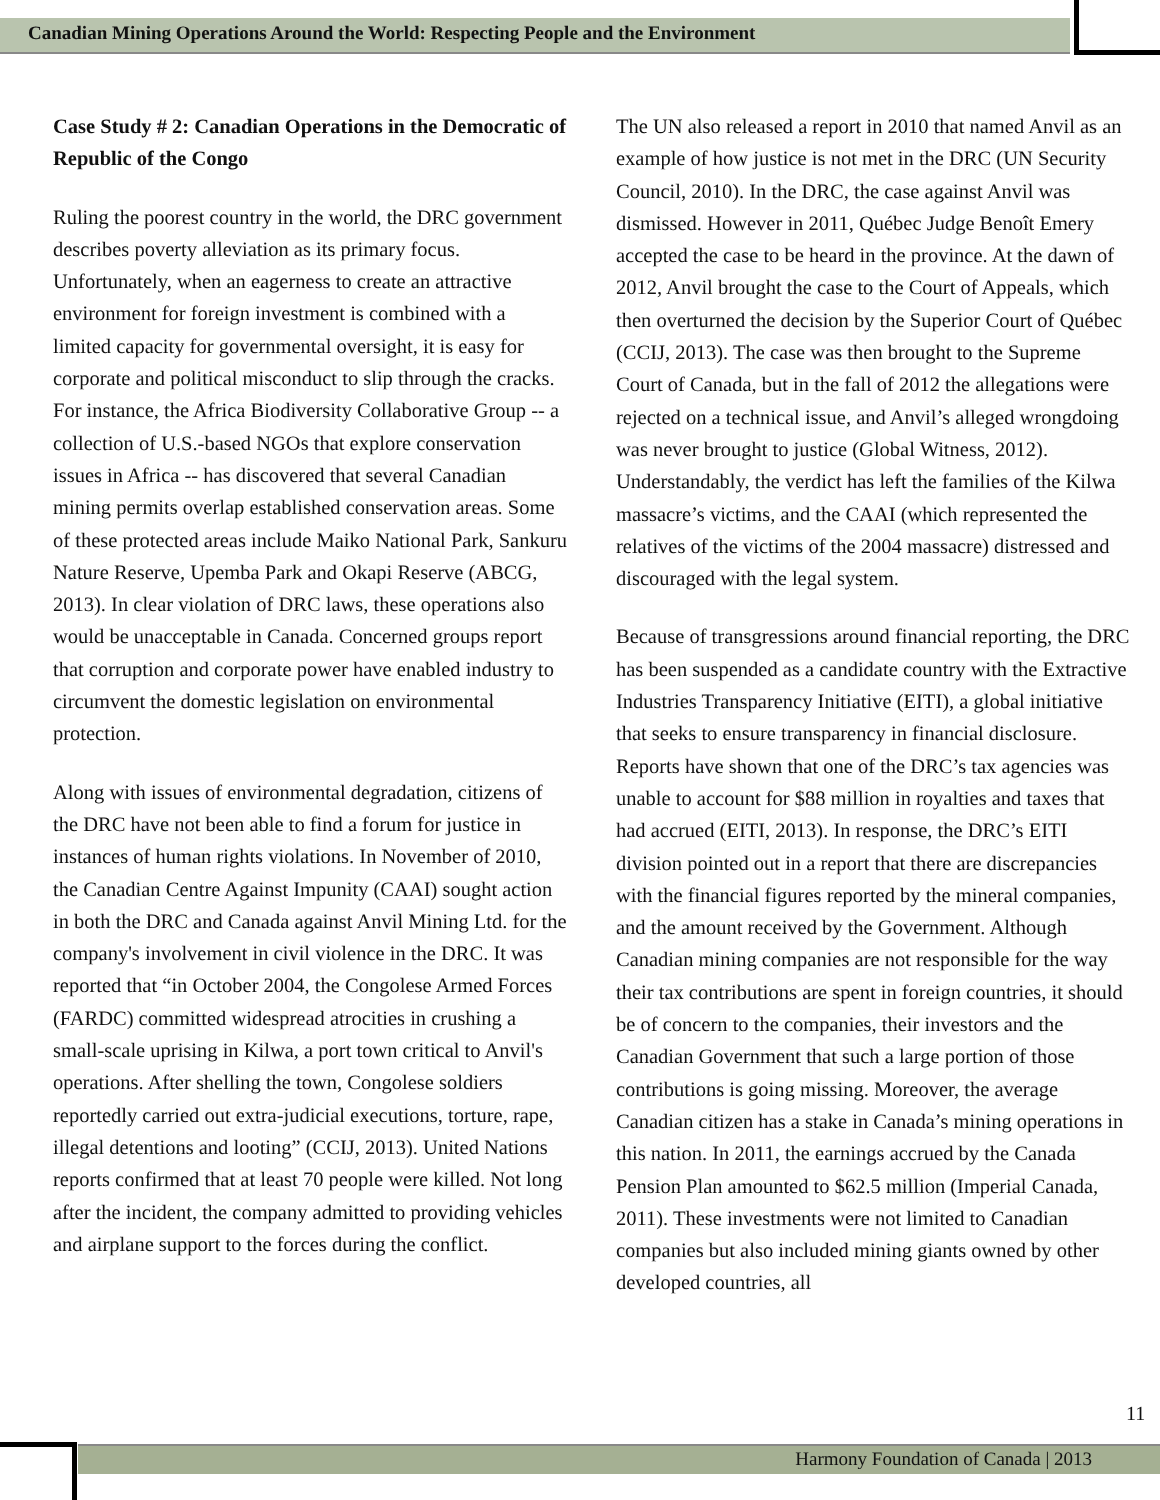Canadian Mining Operations Around the World: Respecting People and the Environment
Case Study # 2: Canadian Operations in the Democratic of Republic of the Congo
Ruling the poorest country in the world, the DRC government describes poverty alleviation as its primary focus. Unfortunately, when an eagerness to create an attractive environment for foreign investment is combined with a limited capacity for governmental oversight, it is easy for corporate and political misconduct to slip through the cracks. For instance, the Africa Biodiversity Collaborative Group -- a collection of U.S.-based NGOs that explore conservation issues in Africa -- has discovered that several Canadian mining permits overlap established conservation areas. Some of these protected areas include Maiko National Park, Sankuru Nature Reserve, Upemba Park and Okapi Reserve (ABCG, 2013). In clear violation of DRC laws, these operations also would be unacceptable in Canada. Concerned groups report that corruption and corporate power have enabled industry to circumvent the domestic legislation on environmental protection.
Along with issues of environmental degradation, citizens of the DRC have not been able to find a forum for justice in instances of human rights violations. In November of 2010, the Canadian Centre Against Impunity (CAAI) sought action in both the DRC and Canada against Anvil Mining Ltd. for the company's involvement in civil violence in the DRC. It was reported that “in October 2004, the Congolese Armed Forces (FARDC) committed widespread atrocities in crushing a small-scale uprising in Kilwa, a port town critical to Anvil's operations. After shelling the town, Congolese soldiers reportedly carried out extra-judicial executions, torture, rape, illegal detentions and looting” (CCIJ, 2013). United Nations reports confirmed that at least 70 people were killed. Not long after the incident, the company admitted to providing vehicles and airplane support to the forces during the conflict.
The UN also released a report in 2010 that named Anvil as an example of how justice is not met in the DRC (UN Security Council, 2010). In the DRC, the case against Anvil was dismissed. However in 2011, Québec Judge Benoît Emery accepted the case to be heard in the province. At the dawn of 2012, Anvil brought the case to the Court of Appeals, which then overturned the decision by the Superior Court of Québec (CCIJ, 2013). The case was then brought to the Supreme Court of Canada, but in the fall of 2012 the allegations were rejected on a technical issue, and Anvil’s alleged wrongdoing was never brought to justice (Global Witness, 2012). Understandably, the verdict has left the families of the Kilwa massacre’s victims, and the CAAI (which represented the relatives of the victims of the 2004 massacre) distressed and discouraged with the legal system.
Because of transgressions around financial reporting, the DRC has been suspended as a candidate country with the Extractive Industries Transparency Initiative (EITI), a global initiative that seeks to ensure transparency in financial disclosure. Reports have shown that one of the DRC’s tax agencies was unable to account for $88 million in royalties and taxes that had accrued (EITI, 2013). In response, the DRC’s EITI division pointed out in a report that there are discrepancies with the financial figures reported by the mineral companies, and the amount received by the Government. Although Canadian mining companies are not responsible for the way their tax contributions are spent in foreign countries, it should be of concern to the companies, their investors and the Canadian Government that such a large portion of those contributions is going missing. Moreover, the average Canadian citizen has a stake in Canada’s mining operations in this nation. In 2011, the earnings accrued by the Canada Pension Plan amounted to $62.5 million (Imperial Canada, 2011). These investments were not limited to Canadian companies but also included mining giants owned by other developed countries, all
11
Harmony Foundation of Canada | 2013